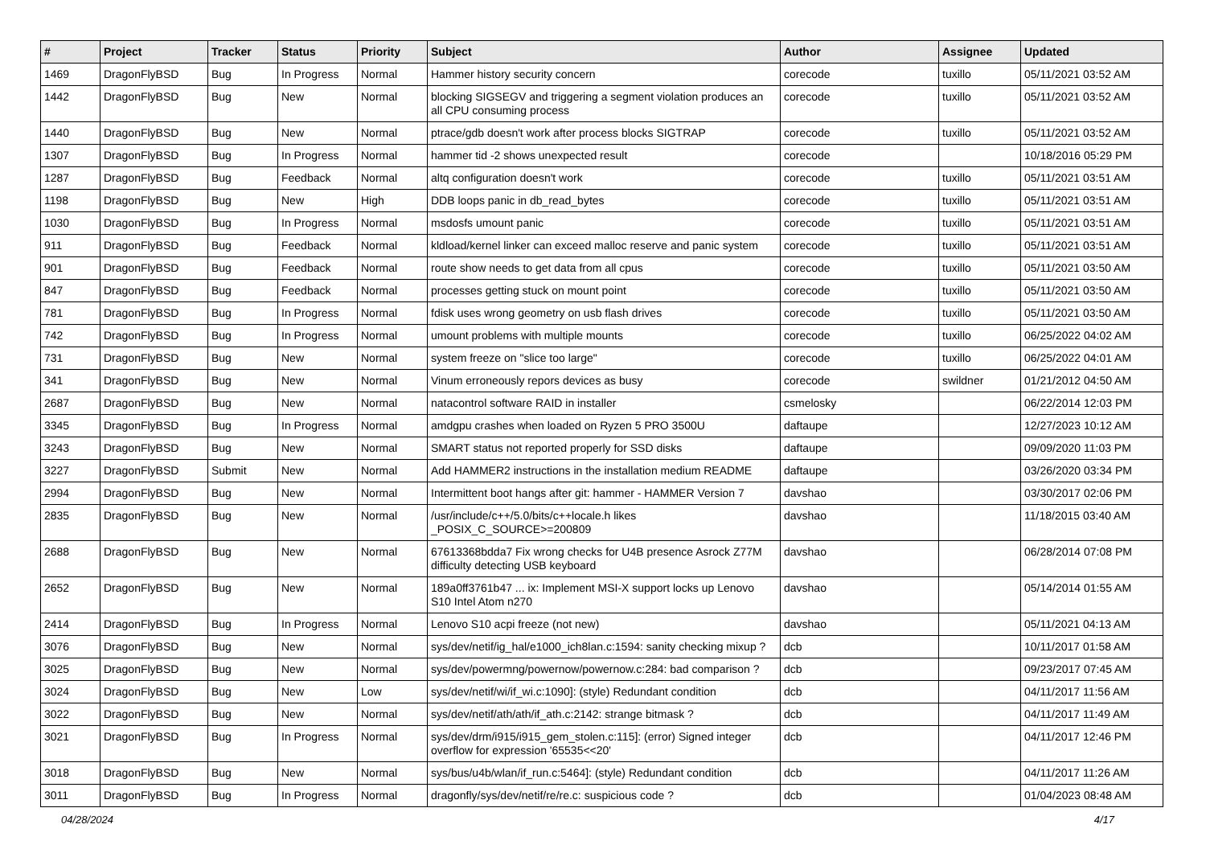| # | Project | Tracker | Status | Priority | Subject | Author | Assignee | Updated |
| --- | --- | --- | --- | --- | --- | --- | --- | --- |
| 1469 | DragonFlyBSD | Bug | In Progress | Normal | Hammer history security concern | corecode | tuxillo | 05/11/2021 03:52 AM |
| 1442 | DragonFlyBSD | Bug | New | Normal | blocking SIGSEGV and triggering a segment violation produces an all CPU consuming process | corecode | tuxillo | 05/11/2021 03:52 AM |
| 1440 | DragonFlyBSD | Bug | New | Normal | ptrace/gdb doesn't work after process blocks SIGTRAP | corecode | tuxillo | 05/11/2021 03:52 AM |
| 1307 | DragonFlyBSD | Bug | In Progress | Normal | hammer tid -2 shows unexpected result | corecode | | 10/18/2016 05:29 PM |
| 1287 | DragonFlyBSD | Bug | Feedback | Normal | altq configuration doesn't work | corecode | tuxillo | 05/11/2021 03:51 AM |
| 1198 | DragonFlyBSD | Bug | New | High | DDB loops panic in db_read_bytes | corecode | tuxillo | 05/11/2021 03:51 AM |
| 1030 | DragonFlyBSD | Bug | In Progress | Normal | msdosfs umount panic | corecode | tuxillo | 05/11/2021 03:51 AM |
| 911 | DragonFlyBSD | Bug | Feedback | Normal | kldload/kernel linker can exceed malloc reserve and panic system | corecode | tuxillo | 05/11/2021 03:51 AM |
| 901 | DragonFlyBSD | Bug | Feedback | Normal | route show needs to get data from all cpus | corecode | tuxillo | 05/11/2021 03:50 AM |
| 847 | DragonFlyBSD | Bug | Feedback | Normal | processes getting stuck on mount point | corecode | tuxillo | 05/11/2021 03:50 AM |
| 781 | DragonFlyBSD | Bug | In Progress | Normal | fdisk uses wrong geometry on usb flash drives | corecode | tuxillo | 05/11/2021 03:50 AM |
| 742 | DragonFlyBSD | Bug | In Progress | Normal | umount problems with multiple mounts | corecode | tuxillo | 06/25/2022 04:02 AM |
| 731 | DragonFlyBSD | Bug | New | Normal | system freeze on "slice too large" | corecode | tuxillo | 06/25/2022 04:01 AM |
| 341 | DragonFlyBSD | Bug | New | Normal | Vinum erroneously repors devices as busy | corecode | swildner | 01/21/2012 04:50 AM |
| 2687 | DragonFlyBSD | Bug | New | Normal | natacontrol software RAID in installer | csmelosky | | 06/22/2014 12:03 PM |
| 3345 | DragonFlyBSD | Bug | In Progress | Normal | amdgpu crashes when loaded on Ryzen 5 PRO 3500U | daftaupe | | 12/27/2023 10:12 AM |
| 3243 | DragonFlyBSD | Bug | New | Normal | SMART status not reported properly for SSD disks | daftaupe | | 09/09/2020 11:03 PM |
| 3227 | DragonFlyBSD | Submit | New | Normal | Add HAMMER2 instructions in the installation medium README | daftaupe | | 03/26/2020 03:34 PM |
| 2994 | DragonFlyBSD | Bug | New | Normal | Intermittent boot hangs after git: hammer - HAMMER Version 7 | davshao | | 03/30/2017 02:06 PM |
| 2835 | DragonFlyBSD | Bug | New | Normal | /usr/include/c++/5.0/bits/c++locale.h likes _POSIX_C_SOURCE>=200809 | davshao | | 11/18/2015 03:40 AM |
| 2688 | DragonFlyBSD | Bug | New | Normal | 67613368bdda7 Fix wrong checks for U4B presence Asrock Z77M difficulty detecting USB keyboard | davshao | | 06/28/2014 07:08 PM |
| 2652 | DragonFlyBSD | Bug | New | Normal | 189a0ff3761b47 ... ix: Implement MSI-X support locks up Lenovo S10 Intel Atom n270 | davshao | | 05/14/2014 01:55 AM |
| 2414 | DragonFlyBSD | Bug | In Progress | Normal | Lenovo S10 acpi freeze (not new) | davshao | | 05/11/2021 04:13 AM |
| 3076 | DragonFlyBSD | Bug | New | Normal | sys/dev/netif/ig_hal/e1000_ich8lan.c:1594: sanity checking mixup ? | dcb | | 10/11/2017 01:58 AM |
| 3025 | DragonFlyBSD | Bug | New | Normal | sys/dev/powermng/powernow/powernow.c:284: bad comparison ? | dcb | | 09/23/2017 07:45 AM |
| 3024 | DragonFlyBSD | Bug | New | Low | sys/dev/netif/wi/if_wi.c:1090]: (style) Redundant condition | dcb | | 04/11/2017 11:56 AM |
| 3022 | DragonFlyBSD | Bug | New | Normal | sys/dev/netif/ath/ath/if_ath.c:2142: strange bitmask ? | dcb | | 04/11/2017 11:49 AM |
| 3021 | DragonFlyBSD | Bug | In Progress | Normal | sys/dev/drm/i915/i915_gem_stolen.c:115]: (error) Signed integer overflow for expression '65535<<20' | dcb | | 04/11/2017 12:46 PM |
| 3018 | DragonFlyBSD | Bug | New | Normal | sys/bus/u4b/wlan/if_run.c:5464]: (style) Redundant condition | dcb | | 04/11/2017 11:26 AM |
| 3011 | DragonFlyBSD | Bug | In Progress | Normal | dragonfly/sys/dev/netif/re/re.c: suspicious code ? | dcb | | 01/04/2023 08:48 AM |
04/28/2024 4/17